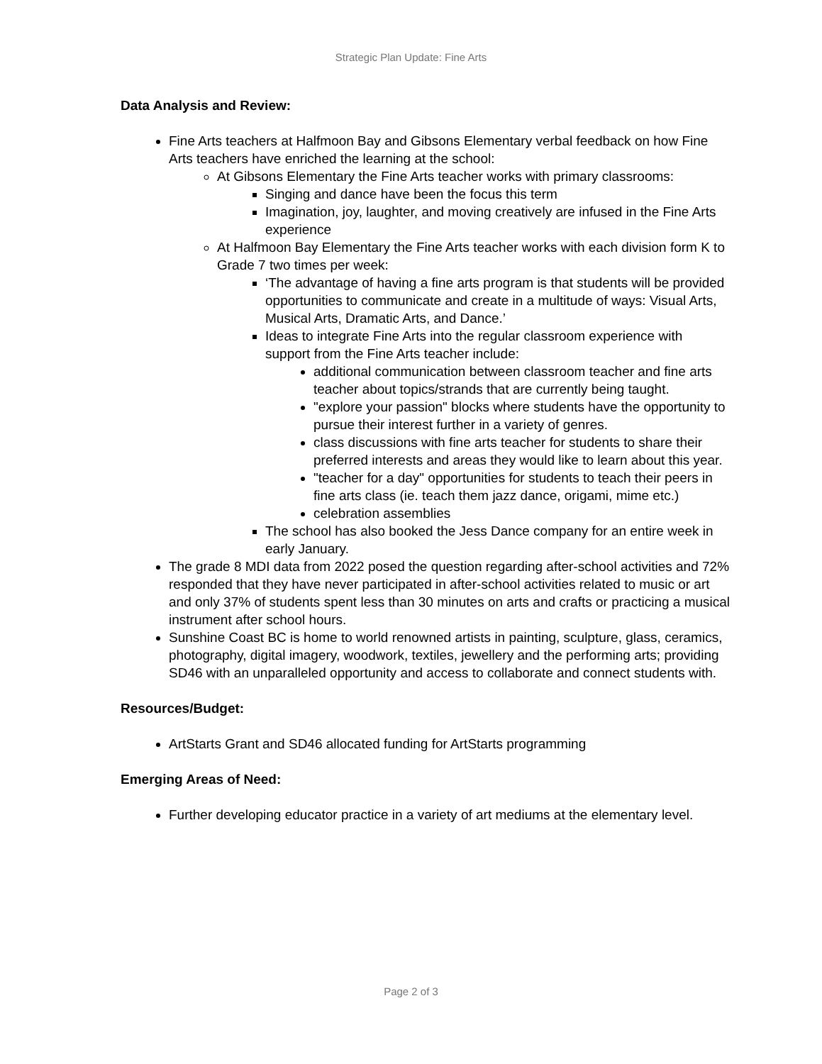Strategic Plan Update: Fine Arts
Data Analysis and Review:
Fine Arts teachers at Halfmoon Bay and Gibsons Elementary verbal feedback on how Fine Arts teachers have enriched the learning at the school:
At Gibsons Elementary the Fine Arts teacher works with primary classrooms:
Singing and dance have been the focus this term
Imagination, joy, laughter, and moving creatively are infused in the Fine Arts experience
At Halfmoon Bay Elementary the Fine Arts teacher works with each division form K to Grade 7 two times per week:
‘The advantage of having a fine arts program is that students will be provided opportunities to communicate and create in a multitude of ways: Visual Arts, Musical Arts, Dramatic Arts, and Dance.’
Ideas to integrate Fine Arts into the regular classroom experience with support from the Fine Arts teacher include:
additional communication between classroom teacher and fine arts teacher about topics/strands that are currently being taught.
"explore your passion" blocks where students have the opportunity to pursue their interest further in a variety of genres.
class discussions with fine arts teacher for students to share their preferred interests and areas they would like to learn about this year.
"teacher for a day" opportunities for students to teach their peers in fine arts class (ie. teach them jazz dance, origami, mime etc.)
celebration assemblies
The school has also booked the Jess Dance company for an entire week in early January.
The grade 8 MDI data from 2022 posed the question regarding after-school activities and 72% responded that they have never participated in after-school activities related to music or art and only 37% of students spent less than 30 minutes on arts and crafts or practicing a musical instrument after school hours.
Sunshine Coast BC is home to world renowned artists in painting, sculpture, glass, ceramics, photography, digital imagery, woodwork, textiles, jewellery and the performing arts; providing SD46 with an unparalleled opportunity and access to collaborate and connect students with.
Resources/Budget:
ArtStarts Grant and SD46 allocated funding for ArtStarts programming
Emerging Areas of Need:
Further developing educator practice in a variety of art mediums at the elementary level.
Page 2 of 3